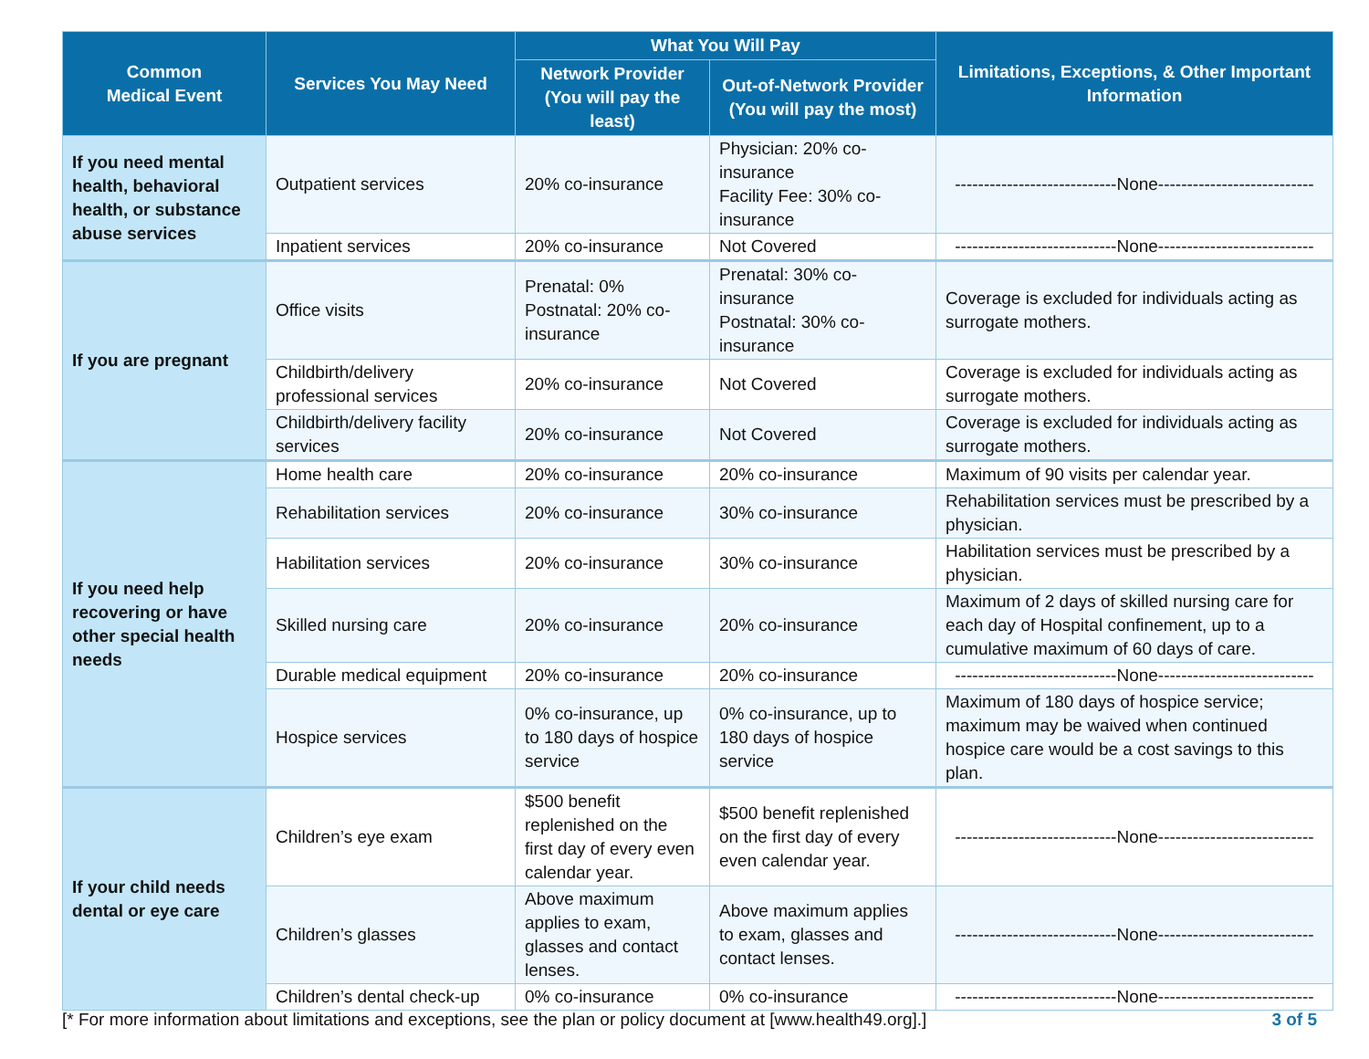| Common Medical Event | Services You May Need | What You Will Pay | | Limitations, Exceptions, & Other Important Information |
| --- | --- | --- | --- | --- |
| | | Network Provider (You will pay the least) | Out-of-Network Provider (You will pay the most) | |
| If you need mental health, behavioral health, or substance abuse services | Outpatient services | 20% co-insurance | Physician: 20% co-insurance Facility Fee: 30% co-insurance | ----------------------------None--------------------------- |
| | Inpatient services | 20% co-insurance | Not Covered | ----------------------------None--------------------------- |
| If you are pregnant | Office visits | Prenatal: 0% Postnatal: 20% co-insurance | Prenatal: 30% co-insurance Postnatal: 30% co-insurance | Coverage is excluded for individuals acting as surrogate mothers. |
| | Childbirth/delivery professional services | 20% co-insurance | Not Covered | Coverage is excluded for individuals acting as surrogate mothers. |
| | Childbirth/delivery facility services | 20% co-insurance | Not Covered | Coverage is excluded for individuals acting as surrogate mothers. |
| If you need help recovering or have other special health needs | Home health care | 20% co-insurance | 20% co-insurance | Maximum of 90 visits per calendar year. |
| | Rehabilitation services | 20% co-insurance | 30% co-insurance | Rehabilitation services must be prescribed by a physician. |
| | Habilitation services | 20% co-insurance | 30% co-insurance | Habilitation services must be prescribed by a physician. |
| | Skilled nursing care | 20% co-insurance | 20% co-insurance | Maximum of 2 days of skilled nursing care for each day of Hospital confinement, up to a cumulative maximum of 60 days of care. |
| | Durable medical equipment | 20% co-insurance | 20% co-insurance | ----------------------------None--------------------------- |
| | Hospice services | 0% co-insurance, up to 180 days of hospice service | 0% co-insurance, up to 180 days of hospice service | Maximum of 180 days of hospice service; maximum may be waived when continued hospice care would be a cost savings to this plan. |
| If your child needs dental or eye care | Children’s eye exam | $500 benefit replenished on the first day of every even calendar year. | $500 benefit replenished on the first day of every even calendar year. | ----------------------------None--------------------------- |
| | Children’s glasses | Above maximum applies to exam, glasses and contact lenses. | Above maximum applies to exam, glasses and contact lenses. | ----------------------------None--------------------------- |
| | Children’s dental check-up | 0% co-insurance | 0% co-insurance | ----------------------------None--------------------------- |
[* For more information about limitations and exceptions, see the plan or policy document at [www.health49.org].] 3 of 5